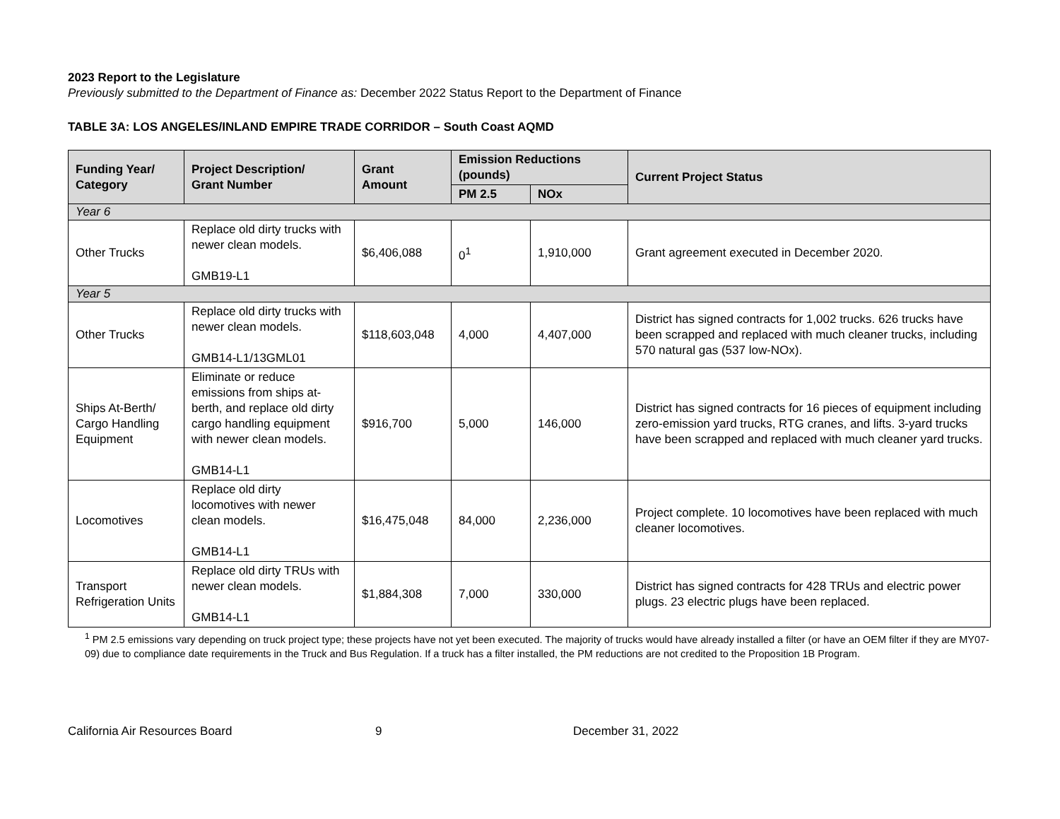2023 Report to the Legislature
Previously submitted to the Department of Finance as: December 2022 Status Report to the Department of Finance
TABLE 3A: LOS ANGELES/INLAND EMPIRE TRADE CORRIDOR – South Coast AQMD
| Funding Year/ Category | Project Description/ Grant Number | Grant Amount | Emission Reductions (pounds) | | Current Project Status |
| --- | --- | --- | --- | --- | --- |
| | | | PM 2.5 | NOx | |
| Year 6 | | | | | |
| Other Trucks | Replace old dirty trucks with newer clean models. GMB19-L1 | $6,406,088 | 0<sup>1</sup> | 1,910,000 | Grant agreement executed in December 2020. |
| Year 5 | | | | | |
| Other Trucks | Replace old dirty trucks with newer clean models. GMB14-L1/13GML01 | $118,603,048 | 4,000 | 4,407,000 | District has signed contracts for 1,002 trucks. 626 trucks have been scrapped and replaced with much cleaner trucks, including 570 natural gas (537 low-NOx). |
| Ships At-Berth/ Cargo Handling Equipment | Eliminate or reduce emissions from ships at-berth, and replace old dirty cargo handling equipment with newer clean models. GMB14-L1 | $916,700 | 5,000 | 146,000 | District has signed contracts for 16 pieces of equipment including zero-emission yard trucks, RTG cranes, and lifts. 3-yard trucks have been scrapped and replaced with much cleaner yard trucks. |
| Locomotives | Replace old dirty locomotives with newer clean models. GMB14-L1 | $16,475,048 | 84,000 | 2,236,000 | Project complete. 10 locomotives have been replaced with much cleaner locomotives. |
| Transport Refrigeration Units | Replace old dirty TRUs with newer clean models. GMB14-L1 | $1,884,308 | 7,000 | 330,000 | District has signed contracts for 428 TRUs and electric power plugs. 23 electric plugs have been replaced. |
<sup>1</sup> PM 2.5 emissions vary depending on truck project type; these projects have not yet been executed. The majority of trucks would have already installed a filter (or have an OEM filter if they are MY07-09) due to compliance date requirements in the Truck and Bus Regulation. If a truck has a filter installed, the PM reductions are not credited to the Proposition 1B Program.
California Air Resources Board 9 December 31, 2022